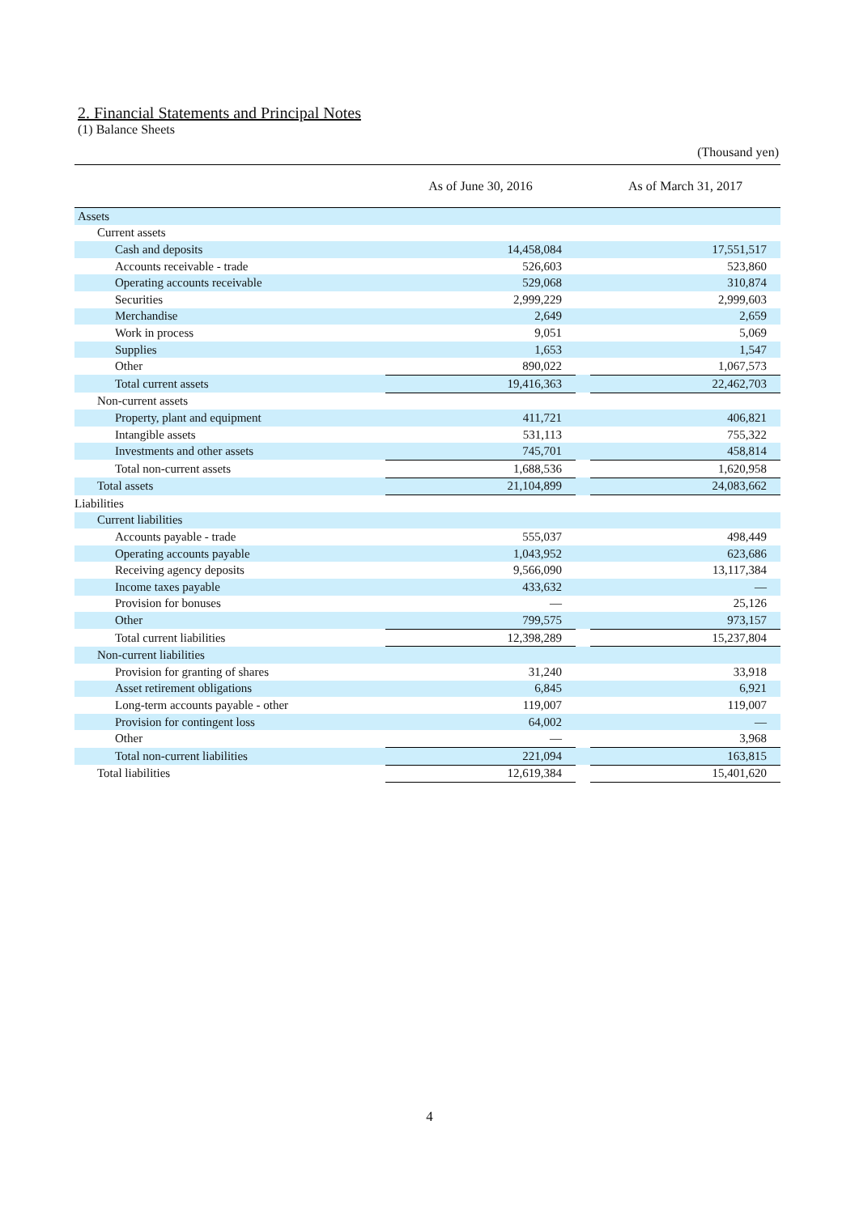2. Financial Statements and Principal Notes
(1) Balance Sheets
(Thousand yen)
| | As of June 30, 2016 | | As of March 31, 2017 |
| --- | --- | --- | --- |
| Assets | | | |
| Current assets | | | |
| Cash and deposits | 14,458,084 | | 17,551,517 |
| Accounts receivable - trade | 526,603 | | 523,860 |
| Operating accounts receivable | 529,068 | | 310,874 |
| Securities | 2,999,229 | | 2,999,603 |
| Merchandise | 2,649 | | 2,659 |
| Work in process | 9,051 | | 5,069 |
| Supplies | 1,653 | | 1,547 |
| Other | 890,022 | | 1,067,573 |
| Total current assets | 19,416,363 | | 22,462,703 |
| Non-current assets | | | |
| Property, plant and equipment | 411,721 | | 406,821 |
| Intangible assets | 531,113 | | 755,322 |
| Investments and other assets | 745,701 | | 458,814 |
| Total non-current assets | 1,688,536 | | 1,620,958 |
| Total assets | 21,104,899 | | 24,083,662 |
| Liabilities | | | |
| Current liabilities | | | |
| Accounts payable - trade | 555,037 | | 498,449 |
| Operating accounts payable | 1,043,952 | | 623,686 |
| Receiving agency deposits | 9,566,090 | | 13,117,384 |
| Income taxes payable | 433,632 | | — |
| Provision for bonuses | — | | 25,126 |
| Other | 799,575 | | 973,157 |
| Total current liabilities | 12,398,289 | | 15,237,804 |
| Non-current liabilities | | | |
| Provision for granting of shares | 31,240 | | 33,918 |
| Asset retirement obligations | 6,845 | | 6,921 |
| Long-term accounts payable - other | 119,007 | | 119,007 |
| Provision for contingent loss | 64,002 | | — |
| Other | — | | 3,968 |
| Total non-current liabilities | 221,094 | | 163,815 |
| Total liabilities | 12,619,384 | | 15,401,620 |
4